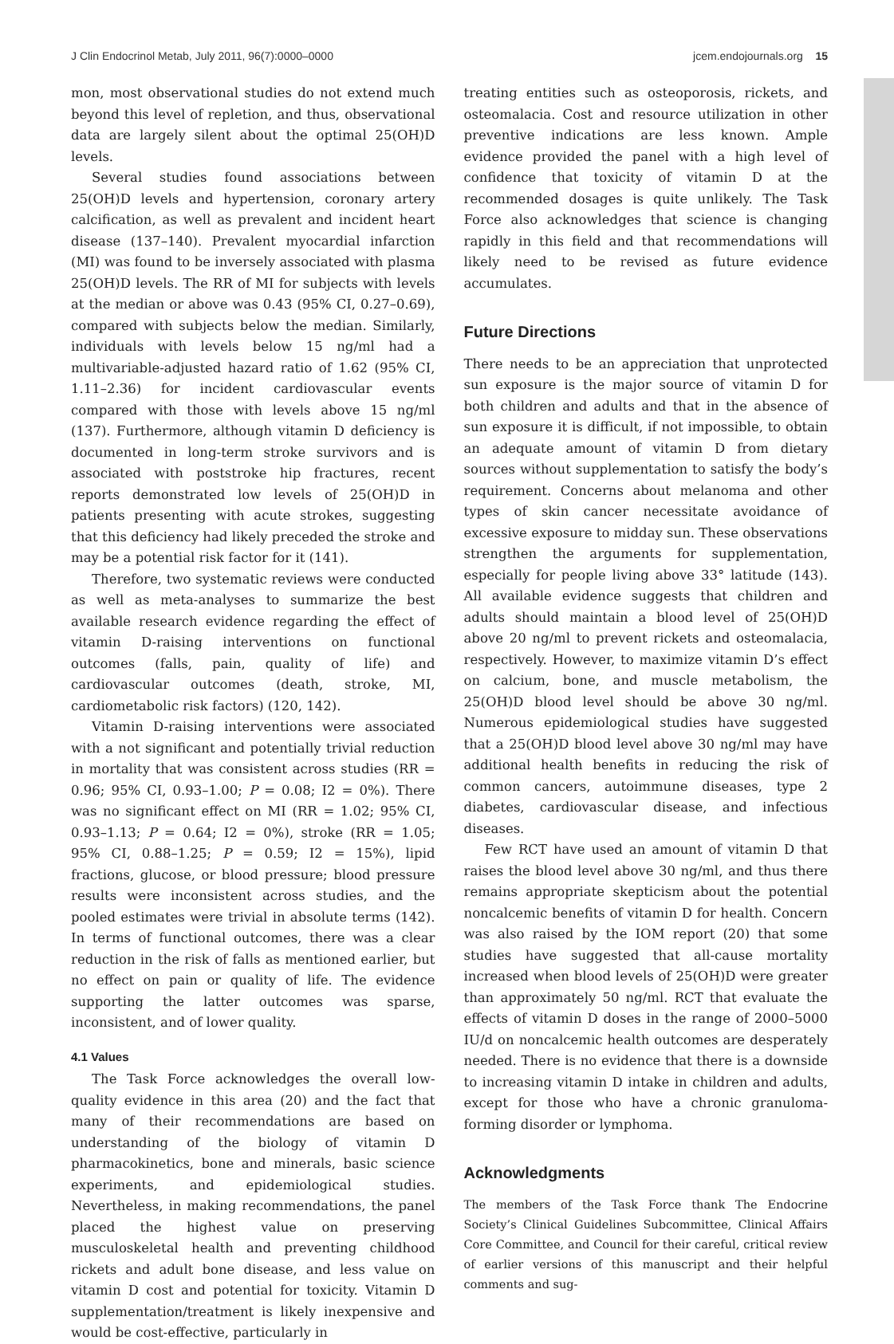J Clin Endocrinol Metab, July 2011, 96(7):0000–0000 jcem.endojournals.org 15
mon, most observational studies do not extend much beyond this level of repletion, and thus, observational data are largely silent about the optimal 25(OH)D levels.
Several studies found associations between 25(OH)D levels and hypertension, coronary artery calcification, as well as prevalent and incident heart disease (137–140). Prevalent myocardial infarction (MI) was found to be inversely associated with plasma 25(OH)D levels. The RR of MI for subjects with levels at the median or above was 0.43 (95% CI, 0.27–0.69), compared with subjects below the median. Similarly, individuals with levels below 15 ng/ml had a multivariable-adjusted hazard ratio of 1.62 (95% CI, 1.11–2.36) for incident cardiovascular events compared with those with levels above 15 ng/ml (137). Furthermore, although vitamin D deficiency is documented in long-term stroke survivors and is associated with poststroke hip fractures, recent reports demonstrated low levels of 25(OH)D in patients presenting with acute strokes, suggesting that this deficiency had likely preceded the stroke and may be a potential risk factor for it (141).
Therefore, two systematic reviews were conducted as well as meta-analyses to summarize the best available research evidence regarding the effect of vitamin D-raising interventions on functional outcomes (falls, pain, quality of life) and cardiovascular outcomes (death, stroke, MI, cardiometabolic risk factors) (120, 142).
Vitamin D-raising interventions were associated with a not significant and potentially trivial reduction in mortality that was consistent across studies (RR = 0.96; 95% CI, 0.93–1.00; P = 0.08; I2 = 0%). There was no significant effect on MI (RR = 1.02; 95% CI, 0.93–1.13; P = 0.64; I2 = 0%), stroke (RR = 1.05; 95% CI, 0.88–1.25; P = 0.59; I2 = 15%), lipid fractions, glucose, or blood pressure; blood pressure results were inconsistent across studies, and the pooled estimates were trivial in absolute terms (142). In terms of functional outcomes, there was a clear reduction in the risk of falls as mentioned earlier, but no effect on pain or quality of life. The evidence supporting the latter outcomes was sparse, inconsistent, and of lower quality.
4.1 Values
The Task Force acknowledges the overall low-quality evidence in this area (20) and the fact that many of their recommendations are based on understanding of the biology of vitamin D pharmacokinetics, bone and minerals, basic science experiments, and epidemiological studies. Nevertheless, in making recommendations, the panel placed the highest value on preserving musculoskeletal health and preventing childhood rickets and adult bone disease, and less value on vitamin D cost and potential for toxicity. Vitamin D supplementation/treatment is likely inexpensive and would be cost-effective, particularly in
treating entities such as osteoporosis, rickets, and osteomalacia. Cost and resource utilization in other preventive indications are less known. Ample evidence provided the panel with a high level of confidence that toxicity of vitamin D at the recommended dosages is quite unlikely. The Task Force also acknowledges that science is changing rapidly in this field and that recommendations will likely need to be revised as future evidence accumulates.
Future Directions
There needs to be an appreciation that unprotected sun exposure is the major source of vitamin D for both children and adults and that in the absence of sun exposure it is difficult, if not impossible, to obtain an adequate amount of vitamin D from dietary sources without supplementation to satisfy the body’s requirement. Concerns about melanoma and other types of skin cancer necessitate avoidance of excessive exposure to midday sun. These observations strengthen the arguments for supplementation, especially for people living above 33° latitude (143). All available evidence suggests that children and adults should maintain a blood level of 25(OH)D above 20 ng/ml to prevent rickets and osteomalacia, respectively. However, to maximize vitamin D’s effect on calcium, bone, and muscle metabolism, the 25(OH)D blood level should be above 30 ng/ml. Numerous epidemiological studies have suggested that a 25(OH)D blood level above 30 ng/ml may have additional health benefits in reducing the risk of common cancers, autoimmune diseases, type 2 diabetes, cardiovascular disease, and infectious diseases.
Few RCT have used an amount of vitamin D that raises the blood level above 30 ng/ml, and thus there remains appropriate skepticism about the potential noncalcemic benefits of vitamin D for health. Concern was also raised by the IOM report (20) that some studies have suggested that all-cause mortality increased when blood levels of 25(OH)D were greater than approximately 50 ng/ml. RCT that evaluate the effects of vitamin D doses in the range of 2000–5000 IU/d on noncalcemic health outcomes are desperately needed. There is no evidence that there is a downside to increasing vitamin D intake in children and adults, except for those who have a chronic granuloma-forming disorder or lymphoma.
Acknowledgments
The members of the Task Force thank The Endocrine Society’s Clinical Guidelines Subcommittee, Clinical Affairs Core Committee, and Council for their careful, critical review of earlier versions of this manuscript and their helpful comments and sug-